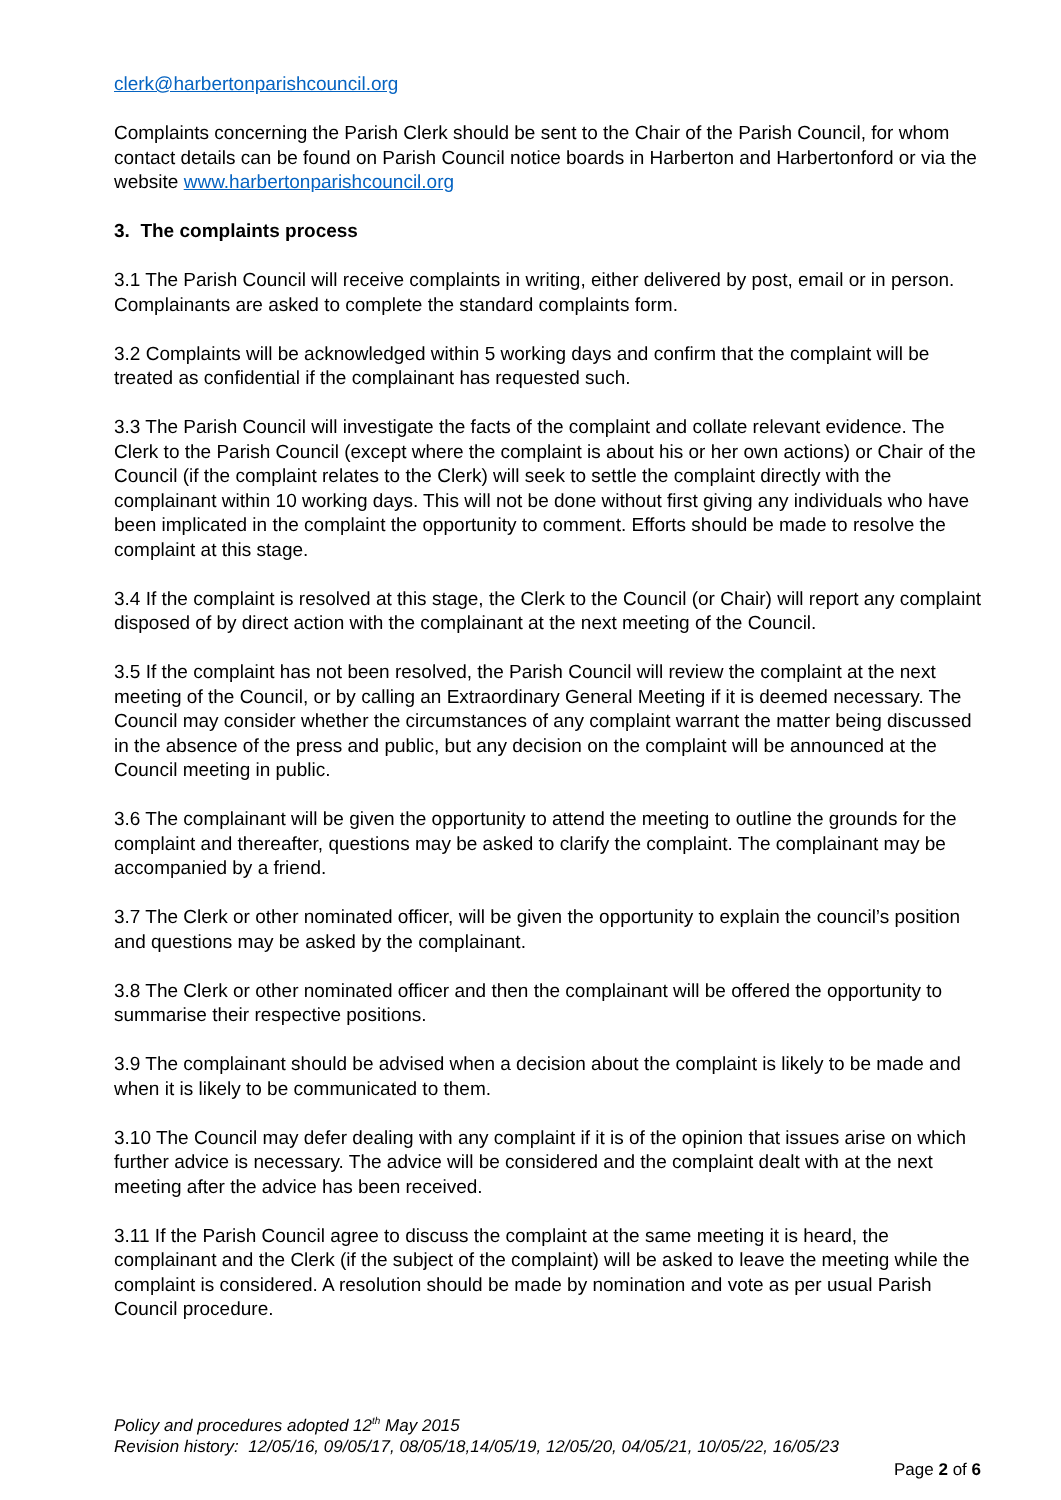clerk@harbertonparishcouncil.org
Complaints concerning the Parish Clerk should be sent to the Chair of the Parish Council, for whom contact details can be found on Parish Council notice boards in Harberton and Harbertonford or via the website www.harbertonparishcouncil.org
3. The complaints process
3.1 The Parish Council will receive complaints in writing, either delivered by post, email or in person. Complainants are asked to complete the standard complaints form.
3.2 Complaints will be acknowledged within 5 working days and confirm that the complaint will be treated as confidential if the complainant has requested such.
3.3 The Parish Council will investigate the facts of the complaint and collate relevant evidence. The Clerk to the Parish Council (except where the complaint is about his or her own actions) or Chair of the Council (if the complaint relates to the Clerk) will seek to settle the complaint directly with the complainant within 10 working days. This will not be done without first giving any individuals who have been implicated in the complaint the opportunity to comment. Efforts should be made to resolve the complaint at this stage.
3.4 If the complaint is resolved at this stage, the Clerk to the Council (or Chair) will report any complaint disposed of by direct action with the complainant at the next meeting of the Council.
3.5 If the complaint has not been resolved, the Parish Council will review the complaint at the next meeting of the Council, or by calling an Extraordinary General Meeting if it is deemed necessary. The Council may consider whether the circumstances of any complaint warrant the matter being discussed in the absence of the press and public, but any decision on the complaint will be announced at the Council meeting in public.
3.6 The complainant will be given the opportunity to attend the meeting to outline the grounds for the complaint and thereafter, questions may be asked to clarify the complaint. The complainant may be accompanied by a friend.
3.7 The Clerk or other nominated officer, will be given the opportunity to explain the council’s position and questions may be asked by the complainant.
3.8 The Clerk or other nominated officer and then the complainant will be offered the opportunity to summarise their respective positions.
3.9 The complainant should be advised when a decision about the complaint is likely to be made and when it is likely to be communicated to them.
3.10 The Council may defer dealing with any complaint if it is of the opinion that issues arise on which further advice is necessary. The advice will be considered and the complaint dealt with at the next meeting after the advice has been received.
3.11 If the Parish Council agree to discuss the complaint at the same meeting it is heard, the complainant and the Clerk (if the subject of the complaint) will be asked to leave the meeting while the complaint is considered. A resolution should be made by nomination and vote as per usual Parish Council procedure.
Policy and procedures adopted 12<sup>th</sup> May 2015
Revision history: 12/05/16, 09/05/17, 08/05/18,14/05/19, 12/05/20, 04/05/21, 10/05/22, 16/05/23
Page 2 of 6